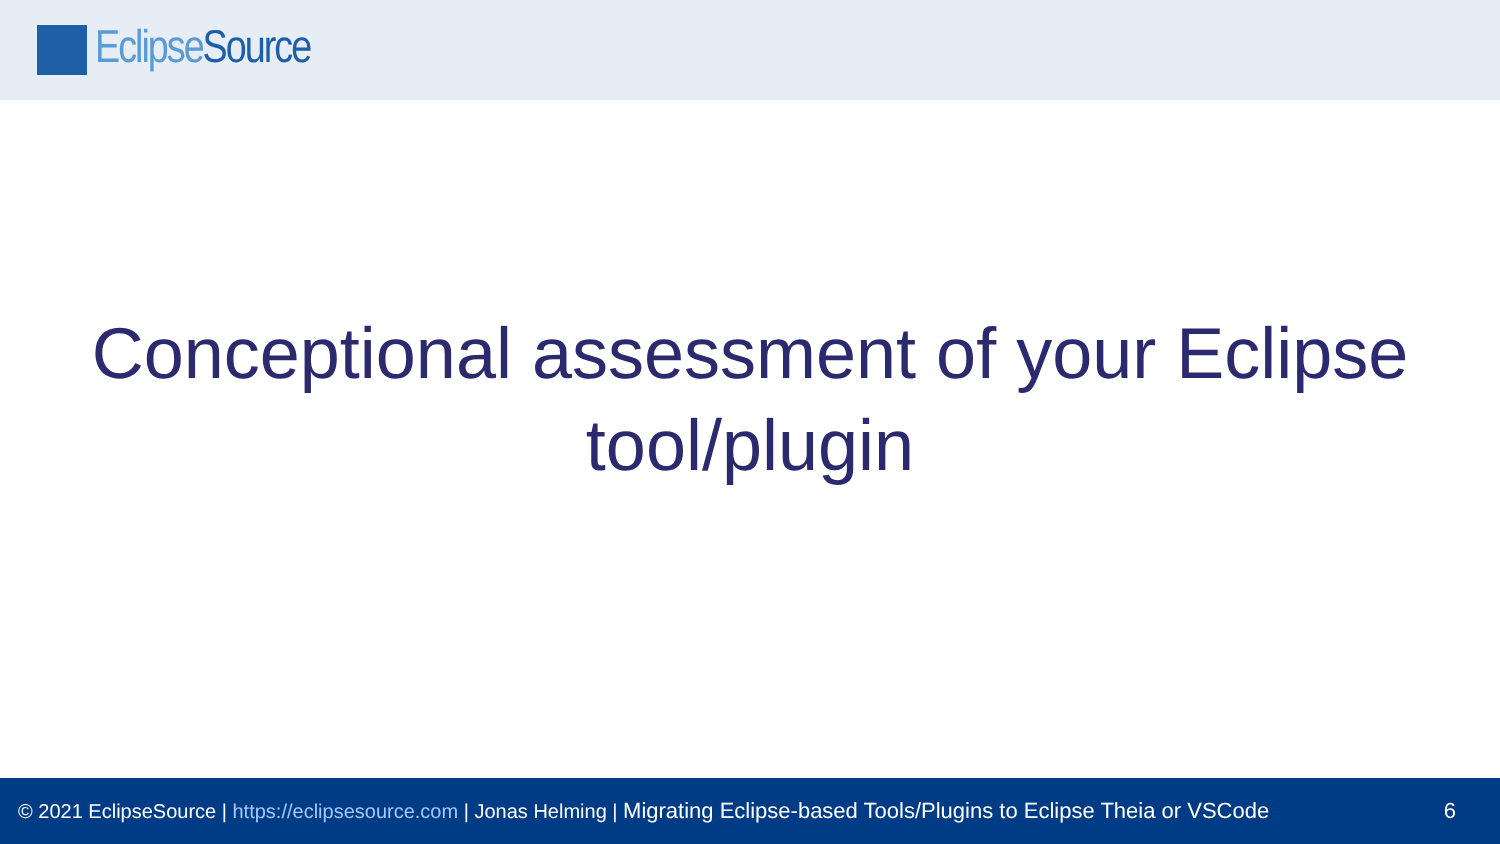Eclipse Source
Conceptional assessment of your Eclipse tool/plugin
© 2021 EclipseSource | https://eclipsesource.com | Jonas Helming | Migrating Eclipse-based Tools/Plugins to Eclipse Theia or VSCode 6